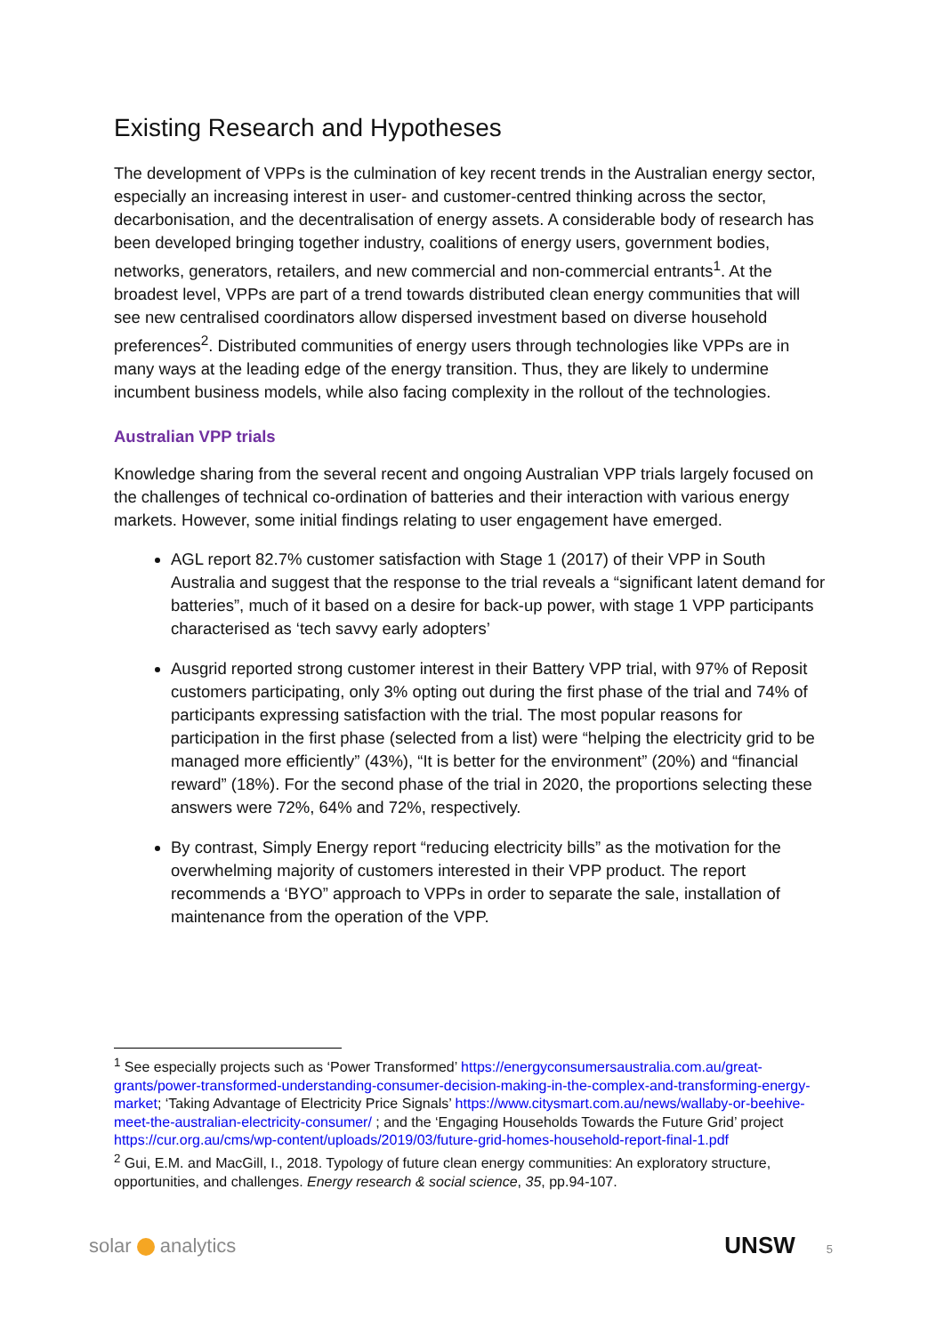Existing Research and Hypotheses
The development of VPPs is the culmination of key recent trends in the Australian energy sector, especially an increasing interest in user- and customer-centred thinking across the sector, decarbonisation, and the decentralisation of energy assets. A considerable body of research has been developed bringing together industry, coalitions of energy users, government bodies, networks, generators, retailers, and new commercial and non-commercial entrants<sup>1</sup>. At the broadest level, VPPs are part of a trend towards distributed clean energy communities that will see new centralised coordinators allow dispersed investment based on diverse household preferences<sup>2</sup>. Distributed communities of energy users through technologies like VPPs are in many ways at the leading edge of the energy transition. Thus, they are likely to undermine incumbent business models, while also facing complexity in the rollout of the technologies.
Australian VPP trials
Knowledge sharing from the several recent and ongoing Australian VPP trials largely focused on the challenges of technical co-ordination of batteries and their interaction with various energy markets. However, some initial findings relating to user engagement have emerged.
AGL report 82.7% customer satisfaction with Stage 1 (2017) of their VPP in South Australia and suggest that the response to the trial reveals a “significant latent demand for batteries”, much of it based on a desire for back-up power, with stage 1 VPP participants characterised as ‘tech savvy early adopters’
Ausgrid reported strong customer interest in their Battery VPP trial, with 97% of Reposit customers participating, only 3% opting out during the first phase of the trial and 74% of participants expressing satisfaction with the trial. The most popular reasons for participation in the first phase (selected from a list) were “helping the electricity grid to be managed more efficiently” (43%), “It is better for the environment” (20%) and “financial reward” (18%). For the second phase of the trial in 2020, the proportions selecting these answers were 72%, 64% and 72%, respectively.
By contrast, Simply Energy report “reducing electricity bills” as the motivation for the overwhelming majority of customers interested in their VPP product. The report recommends a ‘BYO” approach to VPPs in order to separate the sale, installation of maintenance from the operation of the VPP.
<sup>1</sup> See especially projects such as ‘Power Transformed’ https://energyconsumersaustralia.com.au/great-grants/power-transformed-understanding-consumer-decision-making-in-the-complex-and-transforming-energy-market; ‘Taking Advantage of Electricity Price Signals’ https://www.citysmart.com.au/news/wallaby-or-beehive-meet-the-australian-electricity-consumer/ ; and the ‘Engaging Households Towards the Future Grid’ project https://cur.org.au/cms/wp-content/uploads/2019/03/future-grid-homes-household-report-final-1.pdf
<sup>2</sup> Gui, E.M. and MacGill, I., 2018. Typology of future clean energy communities: An exploratory structure, opportunities, and challenges. Energy research & social science, 35, pp.94-107.
solar analytics
UNSW 5